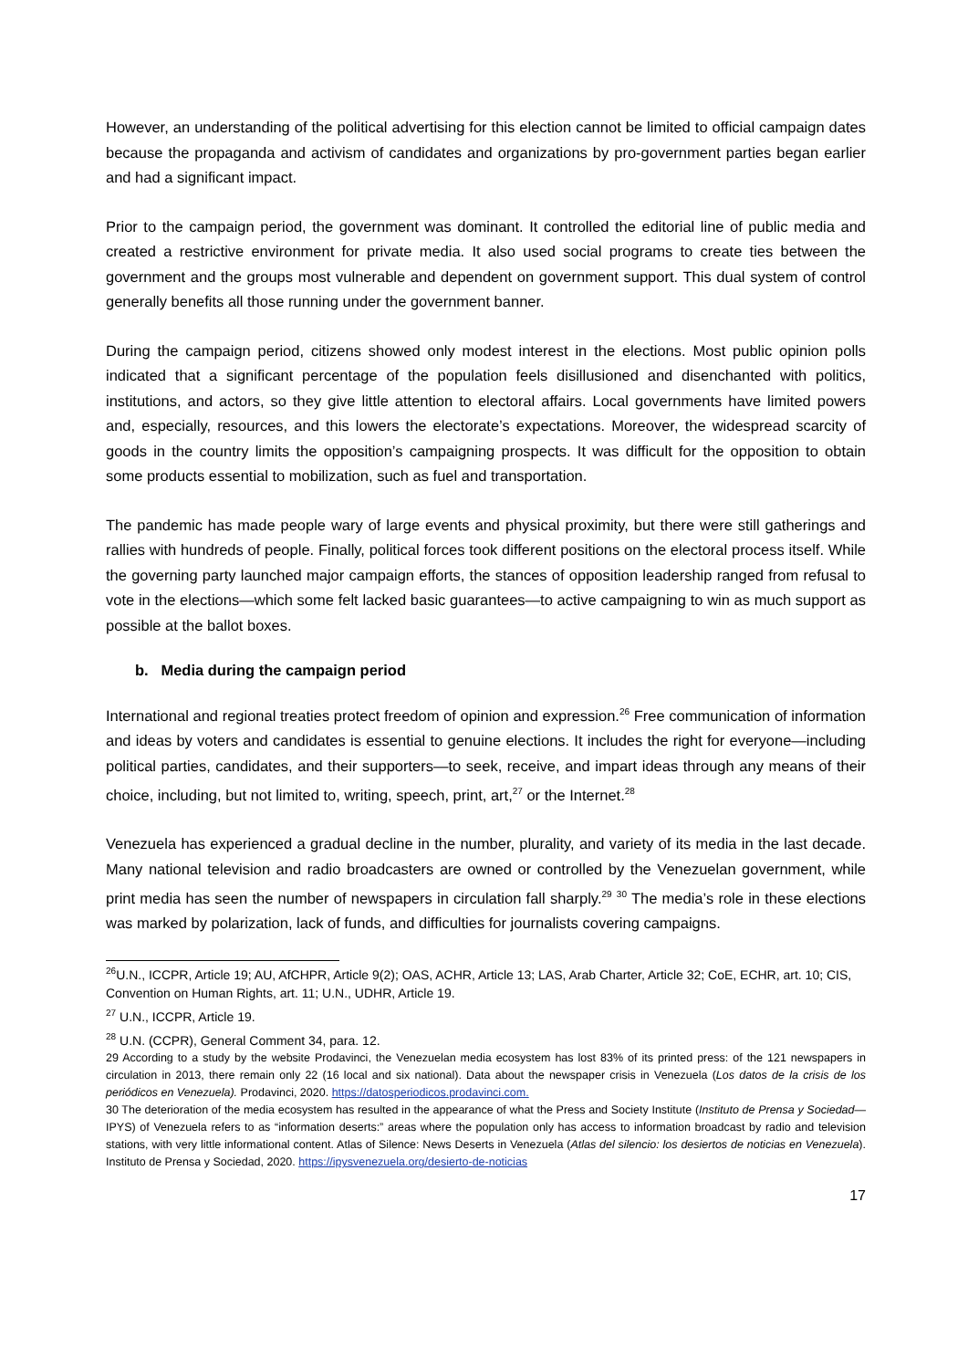However, an understanding of the political advertising for this election cannot be limited to official campaign dates because the propaganda and activism of candidates and organizations by pro-government parties began earlier and had a significant impact.
Prior to the campaign period, the government was dominant. It controlled the editorial line of public media and created a restrictive environment for private media. It also used social programs to create ties between the government and the groups most vulnerable and dependent on government support. This dual system of control generally benefits all those running under the government banner.
During the campaign period, citizens showed only modest interest in the elections. Most public opinion polls indicated that a significant percentage of the population feels disillusioned and disenchanted with politics, institutions, and actors, so they give little attention to electoral affairs. Local governments have limited powers and, especially, resources, and this lowers the electorate’s expectations. Moreover, the widespread scarcity of goods in the country limits the opposition’s campaigning prospects. It was difficult for the opposition to obtain some products essential to mobilization, such as fuel and transportation.
The pandemic has made people wary of large events and physical proximity, but there were still gatherings and rallies with hundreds of people. Finally, political forces took different positions on the electoral process itself. While the governing party launched major campaign efforts, the stances of opposition leadership ranged from refusal to vote in the elections—which some felt lacked basic guarantees—to active campaigning to win as much support as possible at the ballot boxes.
b. Media during the campaign period
International and regional treaties protect freedom of opinion and expression.<sup>26</sup> Free communication of information and ideas by voters and candidates is essential to genuine elections. It includes the right for everyone—including political parties, candidates, and their supporters—to seek, receive, and impart ideas through any means of their choice, including, but not limited to, writing, speech, print, art,<sup>27</sup> or the Internet.<sup>28</sup>
Venezuela has experienced a gradual decline in the number, plurality, and variety of its media in the last decade. Many national television and radio broadcasters are owned or controlled by the Venezuelan government, while print media has seen the number of newspapers in circulation fall sharply.<sup>29</sup> <sup>30</sup> The media’s role in these elections was marked by polarization, lack of funds, and difficulties for journalists covering campaigns.
<sup>26</sup> U.N., ICCPR, Article 19; AU, AfCHPR, Article 9(2); OAS, ACHR, Article 13; LAS, Arab Charter, Article 32; CoE, ECHR, art. 10; CIS, Convention on Human Rights, art. 11; U.N., UDHR, Article 19.
<sup>27</sup> U.N., ICCPR, Article 19.
<sup>28</sup> U.N. (CCPR), General Comment 34, para. 12.
29 According to a study by the website Prodavinci, the Venezuelan media ecosystem has lost 83% of its printed press: of the 121 newspapers in circulation in 2013, there remain only 22 (16 local and six national). Data about the newspaper crisis in Venezuela (Los datos de la crisis de los periódicos en Venezuela). Prodavinci, 2020. https://datosperiodicos.prodavinci.com.
30 The deterioration of the media ecosystem has resulted in the appearance of what the Press and Society Institute (Instituto de Prensa y Sociedad—IPYS) of Venezuela refers to as “information deserts:” areas where the population only has access to information broadcast by radio and television stations, with very little informational content. Atlas of Silence: News Deserts in Venezuela (Atlas del silencio: los desiertos de noticias en Venezuela). Instituto de Prensa y Sociedad, 2020. https://ipysvenezuela.org/desierto-de-noticias
17